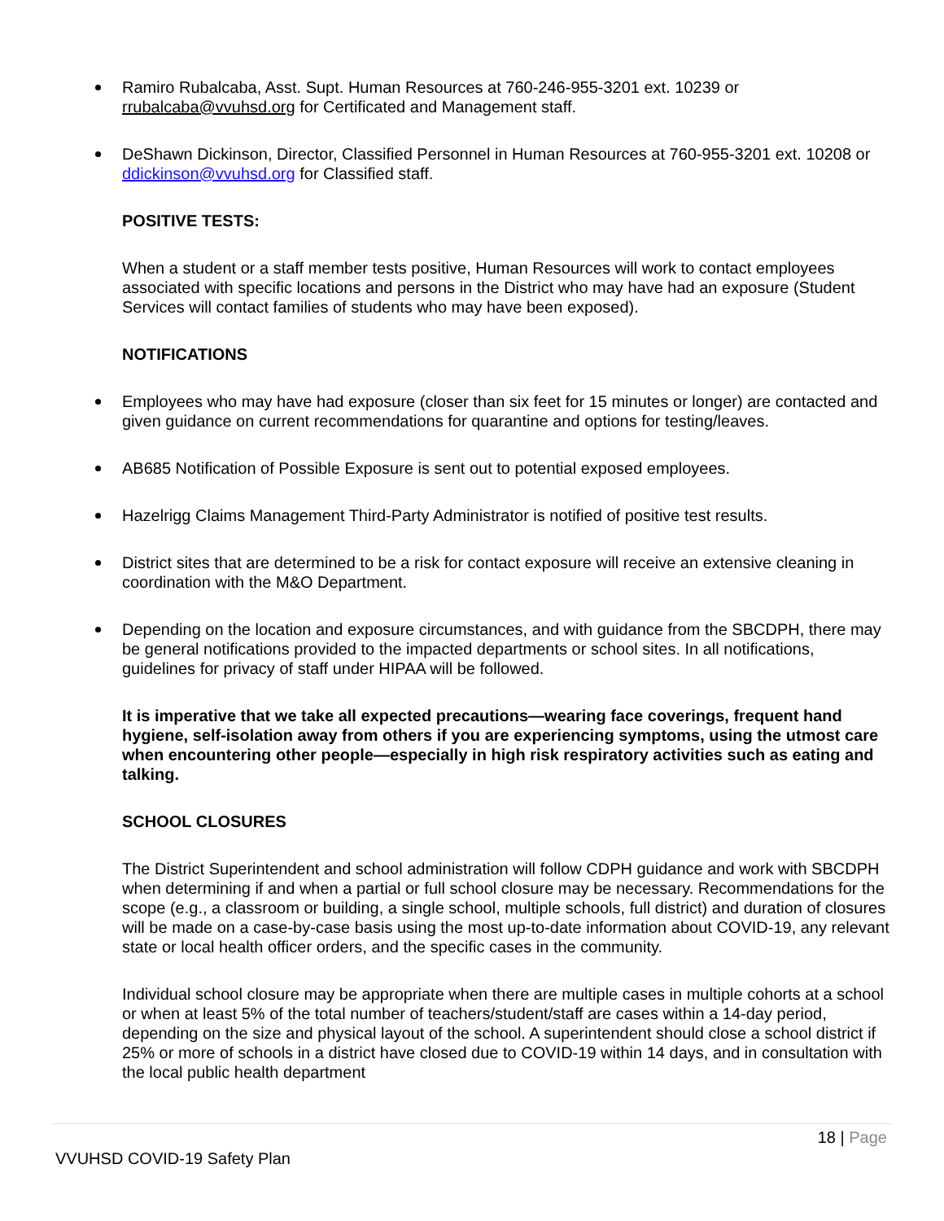Ramiro Rubalcaba, Asst. Supt. Human Resources at 760-246-955-3201 ext. 10239 or rrubalcaba@vvuhsd.org for Certificated and Management staff.
DeShawn Dickinson, Director, Classified Personnel in Human Resources at 760-955-3201 ext. 10208 or ddickinson@vvuhsd.org for Classified staff.
POSITIVE TESTS:
When a student or a staff member tests positive, Human Resources will work to contact employees associated with specific locations and persons in the District who may have had an exposure (Student Services will contact families of students who may have been exposed).
NOTIFICATIONS
Employees who may have had exposure (closer than six feet for 15 minutes or longer) are contacted and given guidance on current recommendations for quarantine and options for testing/leaves.
AB685 Notification of Possible Exposure is sent out to potential exposed employees.
Hazelrigg Claims Management Third-Party Administrator is notified of positive test results.
District sites that are determined to be a risk for contact exposure will receive an extensive cleaning in coordination with the M&O Department.
Depending on the location and exposure circumstances, and with guidance from the SBCDPH, there may be general notifications provided to the impacted departments or school sites. In all notifications, guidelines for privacy of staff under HIPAA will be followed.
It is imperative that we take all expected precautions—wearing face coverings, frequent hand hygiene, self-isolation away from others if you are experiencing symptoms, using the utmost care when encountering other people—especially in high risk respiratory activities such as eating and talking.
SCHOOL CLOSURES
The District Superintendent and school administration will follow CDPH guidance and work with SBCDPH when determining if and when a partial or full school closure may be necessary. Recommendations for the scope (e.g., a classroom or building, a single school, multiple schools, full district) and duration of closures will be made on a case-by-case basis using the most up-to-date information about COVID-19, any relevant state or local health officer orders, and the specific cases in the community.
Individual school closure may be appropriate when there are multiple cases in multiple cohorts at a school or when at least 5% of the total number of teachers/student/staff are cases within a 14-day period, depending on the size and physical layout of the school. A superintendent should close a school district if 25% or more of schools in a district have closed due to COVID-19 within 14 days, and in consultation with the local public health department
18 | Page
VVUHSD COVID-19 Safety Plan